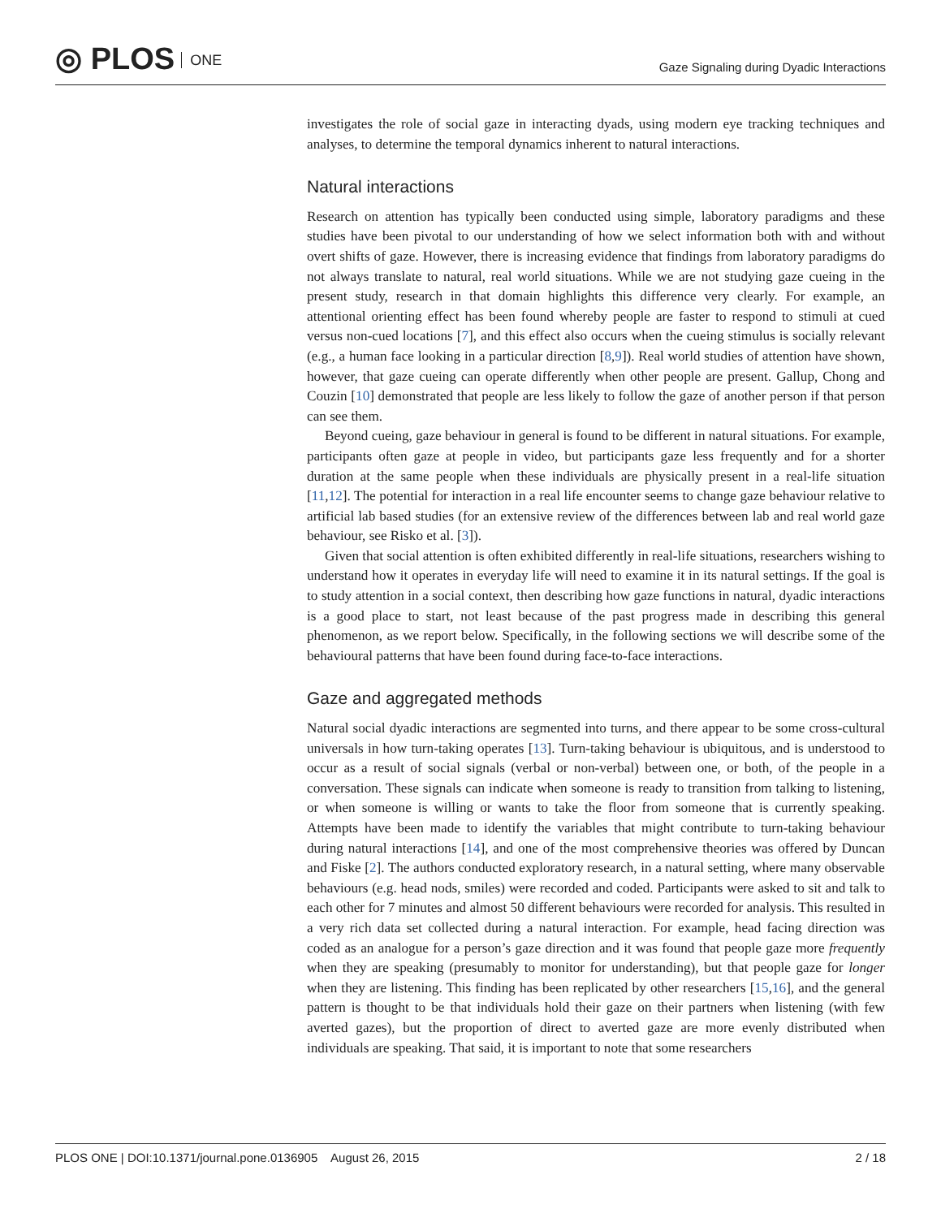◎ PLOS ONE
Gaze Signaling during Dyadic Interactions
investigates the role of social gaze in interacting dyads, using modern eye tracking techniques and analyses, to determine the temporal dynamics inherent to natural interactions.
Natural interactions
Research on attention has typically been conducted using simple, laboratory paradigms and these studies have been pivotal to our understanding of how we select information both with and without overt shifts of gaze. However, there is increasing evidence that findings from laboratory paradigms do not always translate to natural, real world situations. While we are not studying gaze cueing in the present study, research in that domain highlights this difference very clearly. For example, an attentional orienting effect has been found whereby people are faster to respond to stimuli at cued versus non-cued locations [7], and this effect also occurs when the cueing stimulus is socially relevant (e.g., a human face looking in a particular direction [8,9]). Real world studies of attention have shown, however, that gaze cueing can operate differently when other people are present. Gallup, Chong and Couzin [10] demonstrated that people are less likely to follow the gaze of another person if that person can see them.
Beyond cueing, gaze behaviour in general is found to be different in natural situations. For example, participants often gaze at people in video, but participants gaze less frequently and for a shorter duration at the same people when these individuals are physically present in a real-life situation [11,12]. The potential for interaction in a real life encounter seems to change gaze behaviour relative to artificial lab based studies (for an extensive review of the differences between lab and real world gaze behaviour, see Risko et al. [3]).
Given that social attention is often exhibited differently in real-life situations, researchers wishing to understand how it operates in everyday life will need to examine it in its natural settings. If the goal is to study attention in a social context, then describing how gaze functions in natural, dyadic interactions is a good place to start, not least because of the past progress made in describing this general phenomenon, as we report below. Specifically, in the following sections we will describe some of the behavioural patterns that have been found during face-to-face interactions.
Gaze and aggregated methods
Natural social dyadic interactions are segmented into turns, and there appear to be some cross-cultural universals in how turn-taking operates [13]. Turn-taking behaviour is ubiquitous, and is understood to occur as a result of social signals (verbal or non-verbal) between one, or both, of the people in a conversation. These signals can indicate when someone is ready to transition from talking to listening, or when someone is willing or wants to take the floor from someone that is currently speaking. Attempts have been made to identify the variables that might contribute to turn-taking behaviour during natural interactions [14], and one of the most comprehensive theories was offered by Duncan and Fiske [2]. The authors conducted exploratory research, in a natural setting, where many observable behaviours (e.g. head nods, smiles) were recorded and coded. Participants were asked to sit and talk to each other for 7 minutes and almost 50 different behaviours were recorded for analysis. This resulted in a very rich data set collected during a natural interaction. For example, head facing direction was coded as an analogue for a person’s gaze direction and it was found that people gaze more frequently when they are speaking (presumably to monitor for understanding), but that people gaze for longer when they are listening. This finding has been replicated by other researchers [15,16], and the general pattern is thought to be that individuals hold their gaze on their partners when listening (with few averted gazes), but the proportion of direct to averted gaze are more evenly distributed when individuals are speaking. That said, it is important to note that some researchers
PLOS ONE | DOI:10.1371/journal.pone.0136905 August 26, 2015 2 / 18